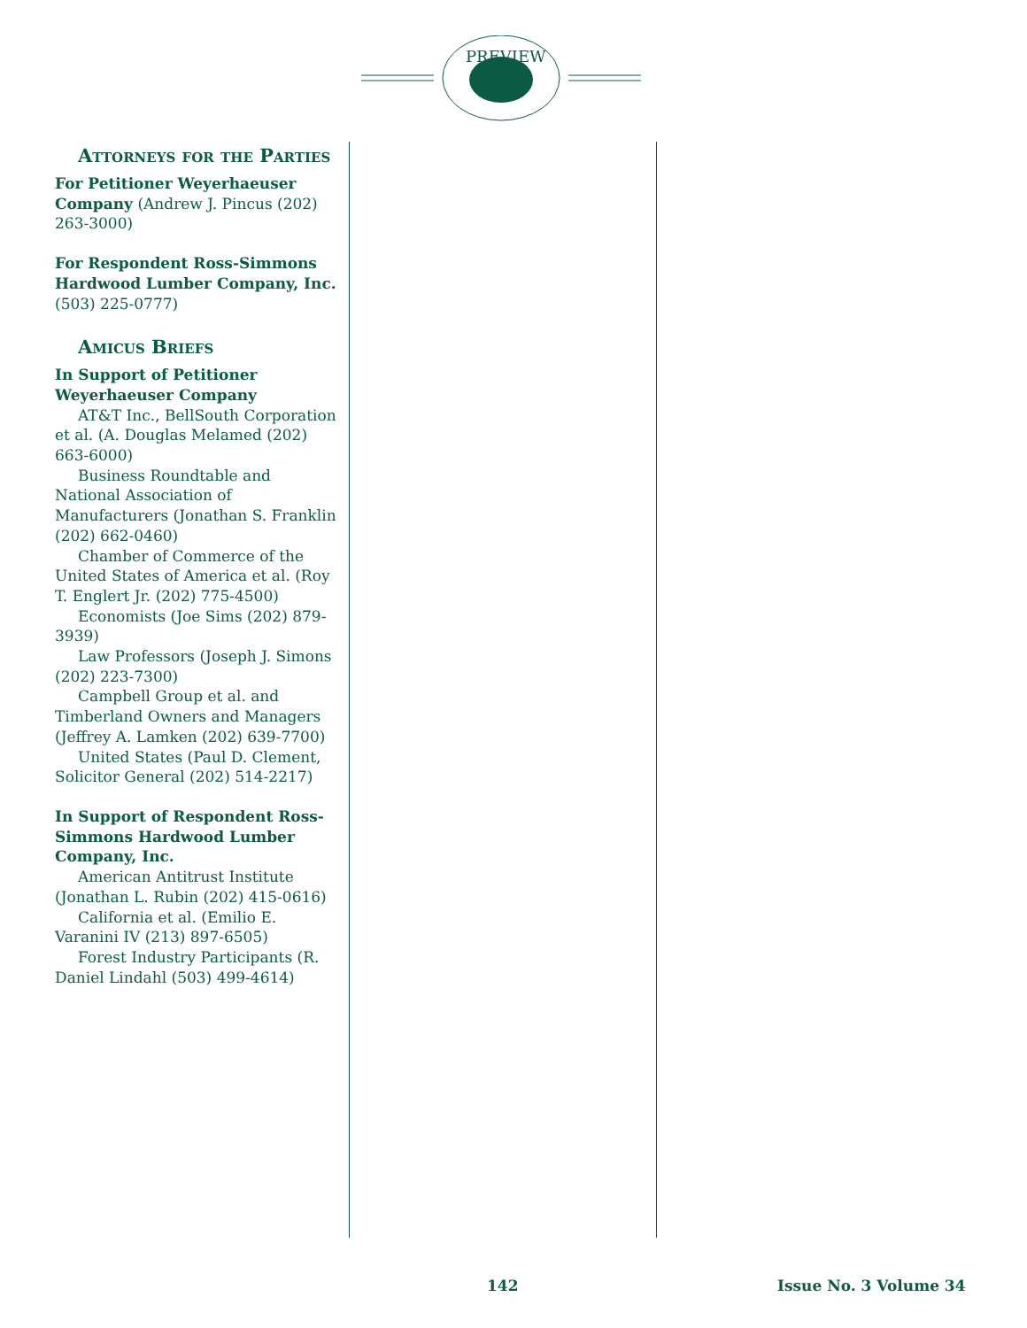PREVIEW
Attorneys for the Parties
For Petitioner Weyerhaeuser Company (Andrew J. Pincus (202) 263-3000)
For Respondent Ross-Simmons Hardwood Lumber Company, Inc. (503) 225-0777)
Amicus Briefs
In Support of Petitioner Weyerhaeuser Company
AT&T Inc., BellSouth Corporation et al. (A. Douglas Melamed (202) 663-6000)
Business Roundtable and National Association of Manufacturers (Jonathan S. Franklin (202) 662-0460)
Chamber of Commerce of the United States of America et al. (Roy T. Englert Jr. (202) 775-4500)
Economists (Joe Sims (202) 879-3939)
Law Professors (Joseph J. Simons (202) 223-7300)
Campbell Group et al. and Timberland Owners and Managers (Jeffrey A. Lamken (202) 639-7700)
United States (Paul D. Clement, Solicitor General (202) 514-2217)
In Support of Respondent Ross-Simmons Hardwood Lumber Company, Inc.
American Antitrust Institute (Jonathan L. Rubin (202) 415-0616)
California et al. (Emilio E. Varanini IV (213) 897-6505)
Forest Industry Participants (R. Daniel Lindahl (503) 499-4614)
142 Issue No. 3 Volume 34